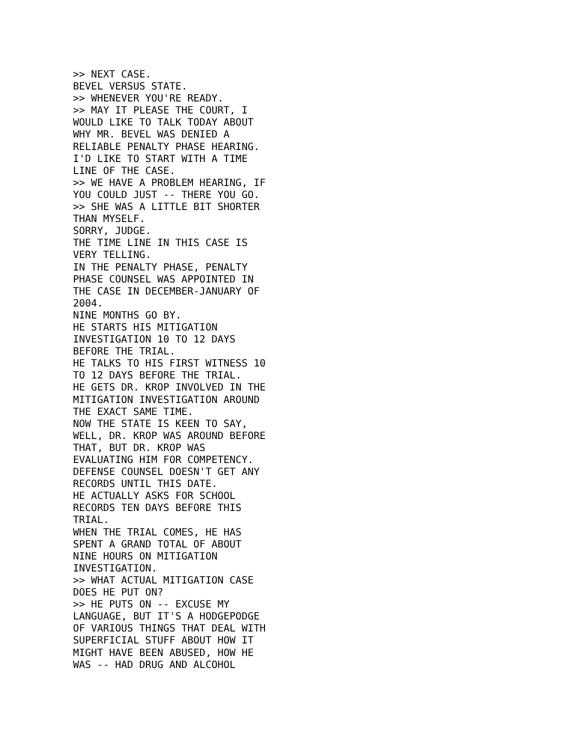>> NEXT CASE.
BEVEL VERSUS STATE.
>> WHENEVER YOU'RE READY.
>> MAY IT PLEASE THE COURT, I
WOULD LIKE TO TALK TODAY ABOUT
WHY MR. BEVEL WAS DENIED A
RELIABLE PENALTY PHASE HEARING.
I'D LIKE TO START WITH A TIME
LINE OF THE CASE.
>> WE HAVE A PROBLEM HEARING, IF
YOU COULD JUST -- THERE YOU GO.
>> SHE WAS A LITTLE BIT SHORTER
THAN MYSELF.
SORRY, JUDGE.
THE TIME LINE IN THIS CASE IS
VERY TELLING.
IN THE PENALTY PHASE, PENALTY
PHASE COUNSEL WAS APPOINTED IN
THE CASE IN DECEMBER-JANUARY OF
2004.
NINE MONTHS GO BY.
HE STARTS HIS MITIGATION
INVESTIGATION 10 TO 12 DAYS
BEFORE THE TRIAL.
HE TALKS TO HIS FIRST WITNESS 10
TO 12 DAYS BEFORE THE TRIAL.
HE GETS DR. KROP INVOLVED IN THE
MITIGATION INVESTIGATION AROUND
THE EXACT SAME TIME.
NOW THE STATE IS KEEN TO SAY,
WELL, DR. KROP WAS AROUND BEFORE
THAT, BUT DR. KROP WAS
EVALUATING HIM FOR COMPETENCY.
DEFENSE COUNSEL DOESN'T GET ANY
RECORDS UNTIL THIS DATE.
HE ACTUALLY ASKS FOR SCHOOL
RECORDS TEN DAYS BEFORE THIS
TRIAL.
WHEN THE TRIAL COMES, HE HAS
SPENT A GRAND TOTAL OF ABOUT
NINE HOURS ON MITIGATION
INVESTIGATION.
>> WHAT ACTUAL MITIGATION CASE
DOES HE PUT ON?
>> HE PUTS ON -- EXCUSE MY
LANGUAGE, BUT IT'S A HODGEPODGE
OF VARIOUS THINGS THAT DEAL WITH
SUPERFICIAL STUFF ABOUT HOW IT
MIGHT HAVE BEEN ABUSED, HOW HE
WAS -- HAD DRUG AND ALCOHOL